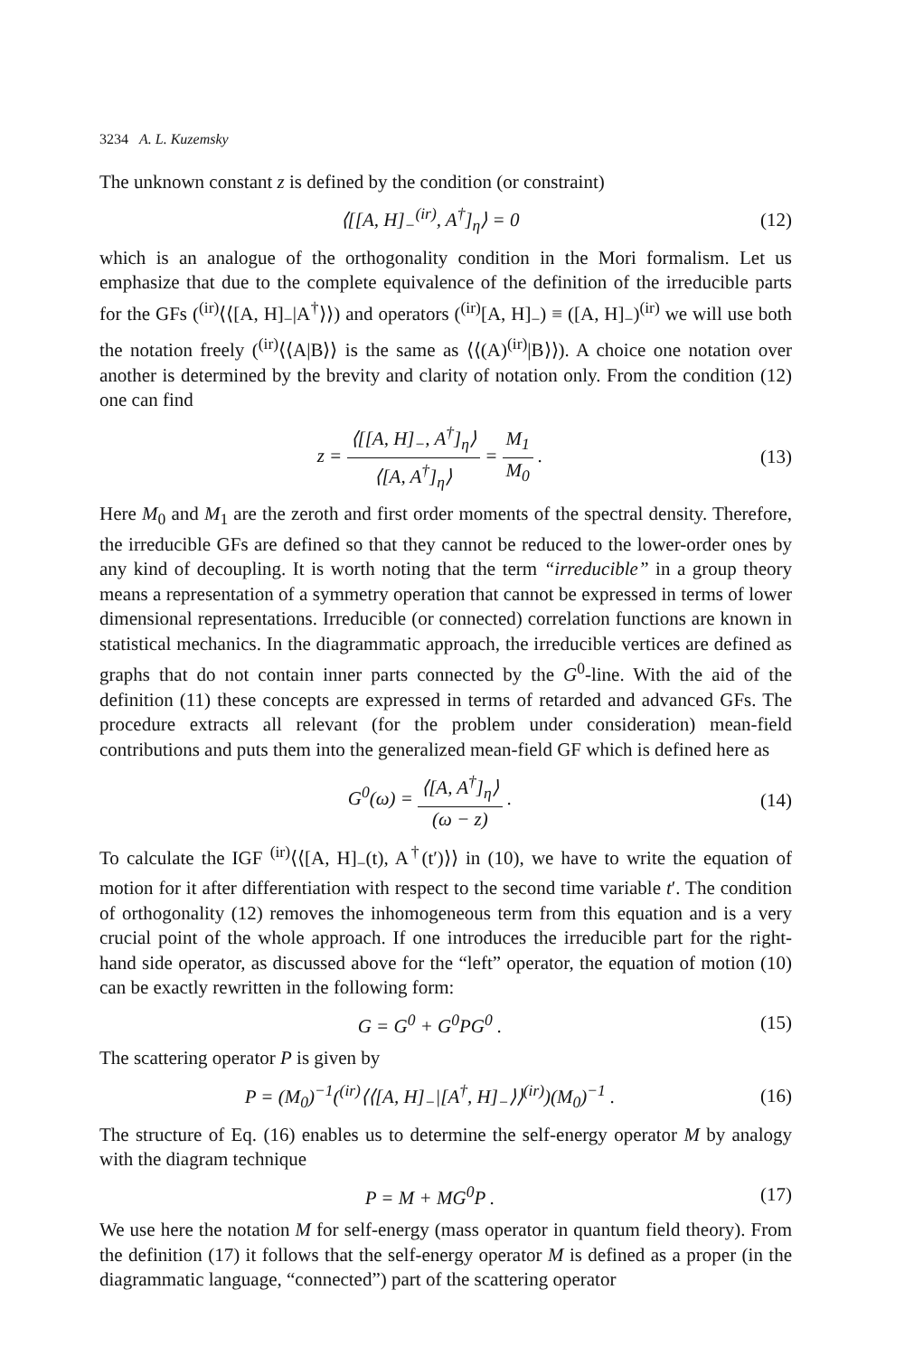3234 A. L. Kuzemsky
The unknown constant z is defined by the condition (or constraint)
⟨[[A, H]<sub>−</sub><sup>(ir)</sup>, A<sup>†</sup>]<sub>η</sub>⟩ = 0 (12)
which is an analogue of the orthogonality condition in the Mori formalism. Let us emphasize that due to the complete equivalence of the definition of the irreducible parts for the GFs (<sup>(ir)</sup>⟨⟨[A, H]<sub>−</sub>|A<sup>†</sup>⟩⟩) and operators (<sup>(ir)</sup>[A, H]<sub>−</sub>) ≡ ([A, H]<sub>−</sub>)<sup>(ir)</sup> we will use both the notation freely (<sup>(ir)</sup>⟨⟨A|B⟩⟩ is the same as ⟨⟨(A)<sup>(ir)</sup>|B⟩⟩). A choice one notation over another is determined by the brevity and clarity of notation only. From the condition (12) one can find
z = ⟨[[A, H]<sub>−</sub>, A<sup>†</sup>]<sub>η</sub>⟩ ⟨[A, A<sup>†</sup>]<sub>η</sub>⟩ = M<sub>1</sub> M<sub>0</sub> .
(13)
Here M<sub>0</sub> and M<sub>1</sub> are the zeroth and first order moments of the spectral density. Therefore, the irreducible GFs are defined so that they cannot be reduced to the lower-order ones by any kind of decoupling. It is worth noting that the term “irreducible” in a group theory means a representation of a symmetry operation that cannot be expressed in terms of lower dimensional representations. Irreducible (or connected) correlation functions are known in statistical mechanics. In the diagrammatic approach, the irreducible vertices are defined as graphs that do not contain inner parts connected by the G<sup>0</sup>-line. With the aid of the definition (11) these concepts are expressed in terms of retarded and advanced GFs. The procedure extracts all relevant (for the problem under consideration) mean-field contributions and puts them into the generalized mean-field GF which is defined here as
G<sup>0</sup>(ω) = ⟨[A, A<sup>†</sup>]<sub>η</sub>⟩ (ω − z) . (14)
To calculate the IGF <sup>(ir)</sup>⟨⟨[A, H]<sub>−</sub>(t), A<sup>†</sup>(t′)⟩⟩ in (10), we have to write the equation of motion for it after differentiation with respect to the second time variable t′. The condition of orthogonality (12) removes the inhomogeneous term from this equation and is a very crucial point of the whole approach. If one introduces the irreducible part for the right-hand side operator, as discussed above for the “left” operator, the equation of motion (10) can be exactly rewritten in the following form:
G = G<sup>0</sup> + G<sup>0</sup>PG<sup>0</sup> . (15)
The scattering operator P is given by
P = (M<sub>0</sub>)<sup>−1</sup>(<sup>(ir)</sup>⟨⟨[A, H]<sub>−</sub>|[A<sup>†</sup>, H]<sub>−</sub>⟩⟩<sup>(ir)</sup>)(M<sub>0</sub>)<sup>−1</sup> .
(16)
The structure of Eq. (16) enables us to determine the self-energy operator M by analogy with the diagram technique
P = M + MG<sup>0</sup>P . (17)
We use here the notation M for self-energy (mass operator in quantum field theory). From the definition (17) it follows that the self-energy operator M is defined as a proper (in the diagrammatic language, “connected”) part of the scattering operator